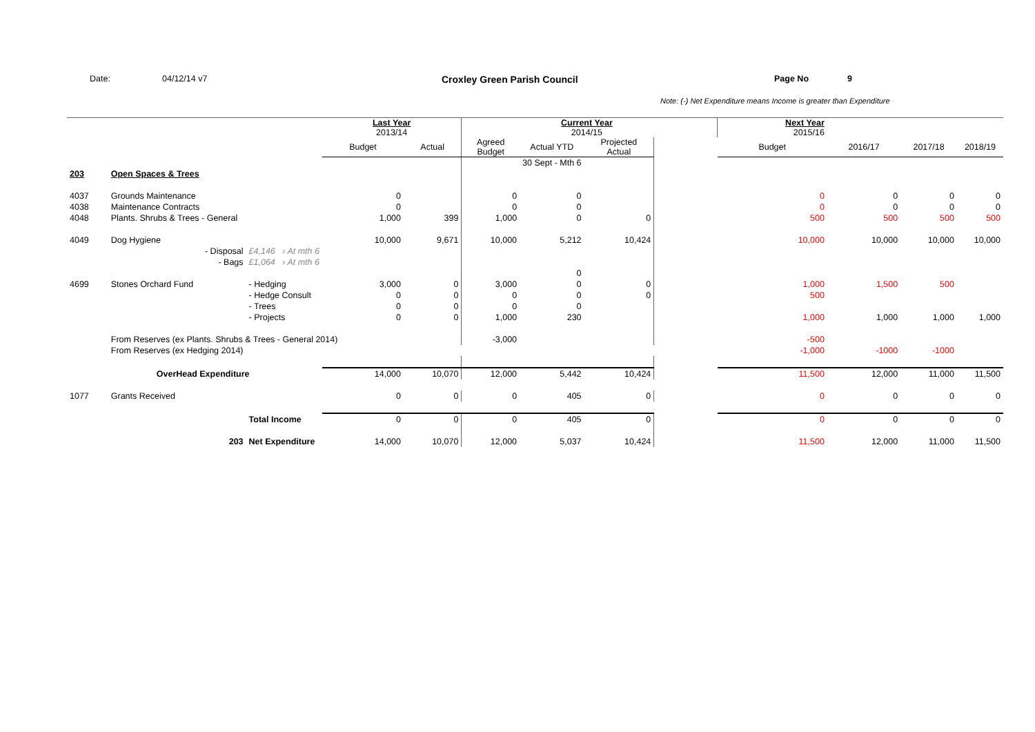Date: 04/12/14 v7 Croxley Green Parish Council Page No 9
Note: (-) Net Expenditure means Income is greater than Expenditure
| | | | Last Year 2013/14 | | | Current Year 2014/15 | | | Next Year 2015/16 | | | |
| | | | Budget | Actual | Agreed Budget | Actual YTD | Projected Actual | | Budget | 2016/17 | 2017/18 | 2018/19 |
| | | | | | | 30 Sept - Mth 6 | | | | | | |
| 203 | Open Spaces & Trees | | | | | | | | | | | |
| 4037 | Grounds Maintenance | | 0 | | 0 | 0 | | | 0 | 0 | 0 | 0 |
| 4038 | Maintenance Contracts | | 0 | | 0 | 0 | | | 0 | 0 | 0 | 0 |
| 4048 | Plants. Shrubs & Trees - General | | 1,000 | 399 | 1,000 | 0 | 0 | | 500 | 500 | 500 | 500 |
| 4049 | Dog Hygiene | | 10,000 | 9,671 | 10,000 | 5,212 | 10,424 | | 10,000 | 10,000 | 10,000 | 10,000 |
| | - Disposal | £4,146 › At mth 6 | | | | | | | | | | |
| | - Bags | £1,064 › At mth 6 | | | | | | | | | | |
| | | | | | | 0 | | | | | | |
| 4699 | Stones Orchard Fund | - Hedging | 3,000 | 0 | 3,000 | 0 | 0 | | 1,000 | 1,500 | 500 | |
| | | - Hedge Consult | 0 | 0 | 0 | 0 | 0 | | 500 | | | |
| | | - Trees | 0 | 0 | 0 | 0 | | | | | | |
| | | - Projects | 0 | 0 | 1,000 | 230 | | | 1,000 | 1,000 | 1,000 | 1,000 |
| | From Reserves (ex Plants. Shrubs & Trees - General 2014) | | | | -3,000 | | | | -500 | | | |
| | From Reserves (ex Hedging 2014) | | | | | | | | -1,000 | -1000 | -1000 | |
| | OverHead Expenditure | | 14,000 | 10,070 | 12,000 | 5,442 | 10,424 | | 11,500 | 12,000 | 11,000 | 11,500 |
| 1077 | Grants Received | | 0 | 0 | 0 | 405 | 0 | | 0 | 0 | 0 | 0 |
| | | Total Income | 0 | 0 | 0 | 405 | 0 | | 0 | 0 | 0 | 0 |
| | 203 | Net Expenditure | 14,000 | 10,070 | 12,000 | 5,037 | 10,424 | | 11,500 | 12,000 | 11,000 | 11,500 |